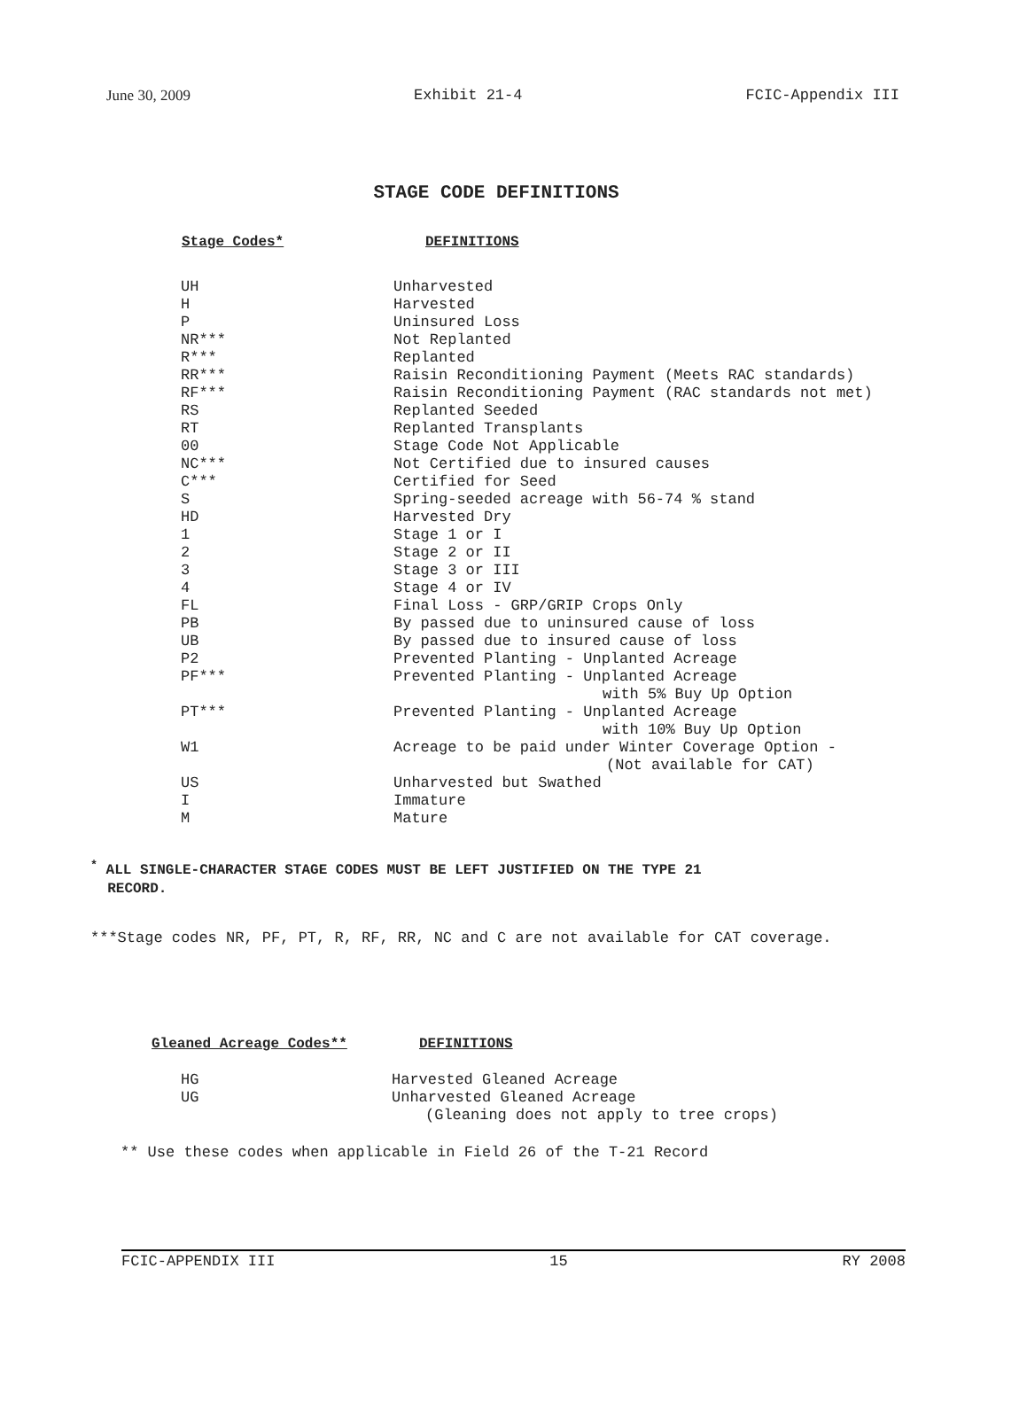June 30, 2009 Exhibit 21-4 FCIC-Appendix III
STAGE CODE DEFINITIONS
| Stage Codes* | DEFINITIONS |
| --- | --- |
| UH | Unharvested |
| H | Harvested |
| P | Uninsured Loss |
| NR*** | Not Replanted |
| R*** | Replanted |
| RR*** | Raisin Reconditioning Payment (Meets RAC standards) |
| RF*** | Raisin Reconditioning Payment (RAC standards not met) |
| RS | Replanted Seeded |
| RT | Replanted Transplants |
| 00 | Stage Code Not Applicable |
| NC*** | Not Certified due to insured causes |
| C*** | Certified for Seed |
| S | Spring-seeded acreage with 56-74 % stand |
| HD | Harvested Dry |
| 1 | Stage 1 or I |
| 2 | Stage 2 or II |
| 3 | Stage 3 or III |
| 4 | Stage 4 or IV |
| FL | Final Loss - GRP/GRIP Crops Only |
| PB | By passed due to uninsured cause of loss |
| UB | By passed due to insured cause of loss |
| P2 | Prevented Planting - Unplanted Acreage |
| PF*** | Prevented Planting - Unplanted Acreage with 5% Buy Up Option |
| PT*** | Prevented Planting - Unplanted Acreage with 10% Buy Up Option |
| W1 | Acreage to be paid under Winter Coverage Option - (Not available for CAT) |
| US | Unharvested but Swathed |
| I | Immature |
| M | Mature |
<sup>*</sup> ALL SINGLE-CHARACTER STAGE CODES MUST BE LEFT JUSTIFIED ON THE TYPE 21
RECORD.
***Stage codes NR, PF, PT, R, RF, RR, NC and C are not available for CAT coverage.
| Gleaned Acreage Codes** | DEFINITIONS |
| --- | --- |
| HG | Harvested Gleaned Acreage |
| UG | Unharvested Gleaned Acreage (Gleaning does not apply to tree crops) |
** Use these codes when applicable in Field 26 of the T-21 Record
FCIC-APPENDIX III 15 RY 2008